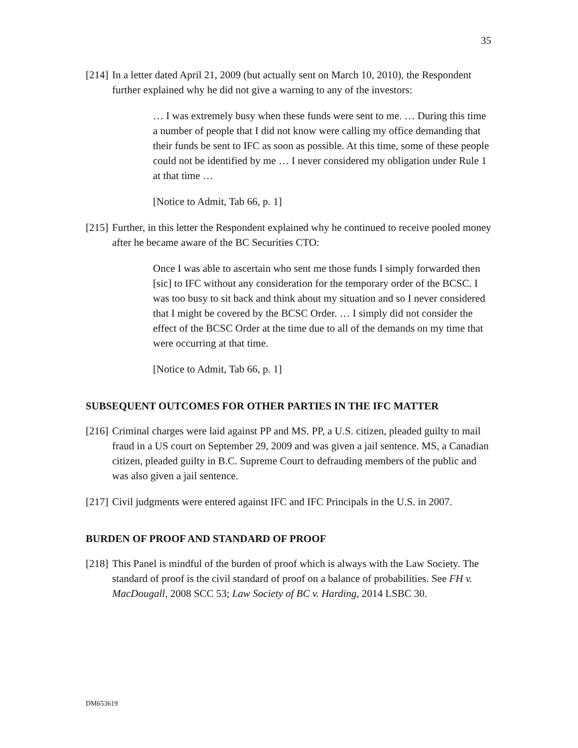35
[214] In a letter dated April 21, 2009 (but actually sent on March 10, 2010), the Respondent further explained why he did not give a warning to any of the investors:
… I was extremely busy when these funds were sent to me. … During this time a number of people that I did not know were calling my office demanding that their funds be sent to IFC as soon as possible. At this time, some of these people could not be identified by me … I never considered my obligation under Rule 1 at that time …
[Notice to Admit, Tab 66, p. 1]
[215] Further, in this letter the Respondent explained why he continued to receive pooled money after he became aware of the BC Securities CTO:
Once I was able to ascertain who sent me those funds I simply forwarded then [sic] to IFC without any consideration for the temporary order of the BCSC. I was too busy to sit back and think about my situation and so I never considered that I might be covered by the BCSC Order. … I simply did not consider the effect of the BCSC Order at the time due to all of the demands on my time that were occurring at that time.
[Notice to Admit, Tab 66, p. 1]
SUBSEQUENT OUTCOMES FOR OTHER PARTIES IN THE IFC MATTER
[216] Criminal charges were laid against PP and MS. PP, a U.S. citizen, pleaded guilty to mail fraud in a US court on September 29, 2009 and was given a jail sentence. MS, a Canadian citizen, pleaded guilty in B.C. Supreme Court to defrauding members of the public and was also given a jail sentence.
[217] Civil judgments were entered against IFC and IFC Principals in the U.S. in 2007.
BURDEN OF PROOF AND STANDARD OF PROOF
[218] This Panel is mindful of the burden of proof which is always with the Law Society. The standard of proof is the civil standard of proof on a balance of probabilities. See FH v. MacDougall, 2008 SCC 53; Law Society of BC v. Harding, 2014 LSBC 30.
DM653619